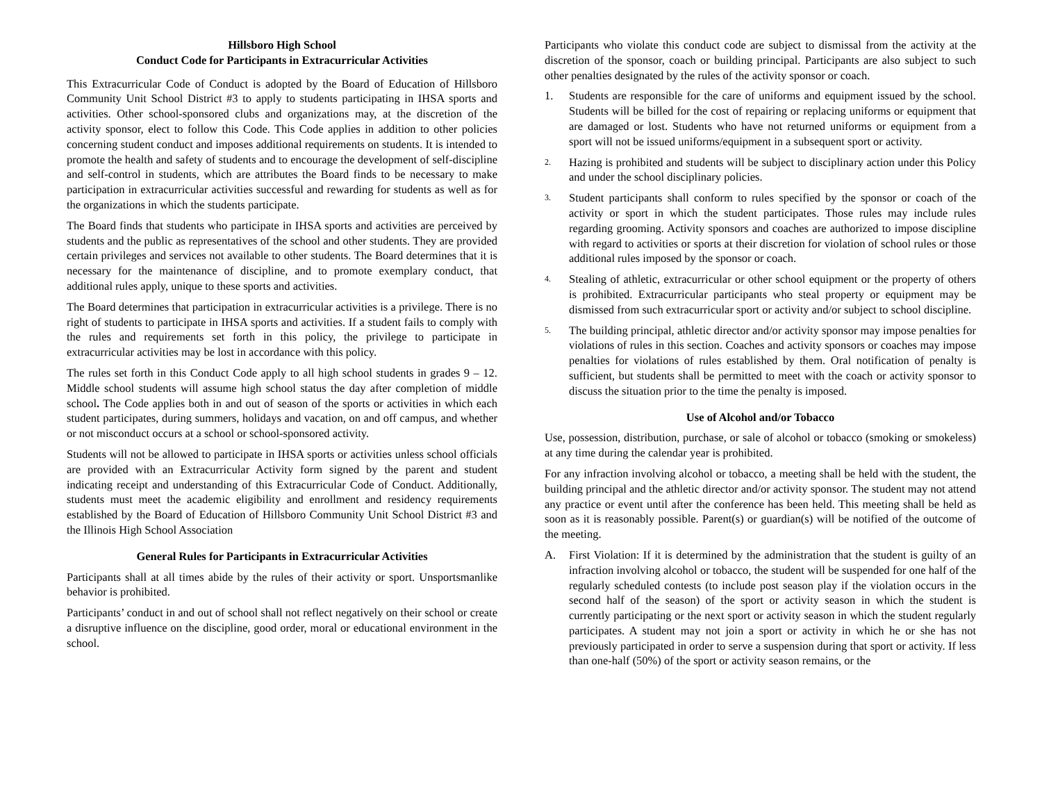Hillsboro High School
Conduct Code for Participants in Extracurricular Activities
This Extracurricular Code of Conduct is adopted by the Board of Education of Hillsboro Community Unit School District #3 to apply to students participating in IHSA sports and activities. Other school-sponsored clubs and organizations may, at the discretion of the activity sponsor, elect to follow this Code. This Code applies in addition to other policies concerning student conduct and imposes additional requirements on students. It is intended to promote the health and safety of students and to encourage the development of self-discipline and self-control in students, which are attributes the Board finds to be necessary to make participation in extracurricular activities successful and rewarding for students as well as for the organizations in which the students participate.
The Board finds that students who participate in IHSA sports and activities are perceived by students and the public as representatives of the school and other students. They are provided certain privileges and services not available to other students. The Board determines that it is necessary for the maintenance of discipline, and to promote exemplary conduct, that additional rules apply, unique to these sports and activities.
The Board determines that participation in extracurricular activities is a privilege. There is no right of students to participate in IHSA sports and activities. If a student fails to comply with the rules and requirements set forth in this policy, the privilege to participate in extracurricular activities may be lost in accordance with this policy.
The rules set forth in this Conduct Code apply to all high school students in grades 9 – 12. Middle school students will assume high school status the day after completion of middle school. The Code applies both in and out of season of the sports or activities in which each student participates, during summers, holidays and vacation, on and off campus, and whether or not misconduct occurs at a school or school-sponsored activity.
Students will not be allowed to participate in IHSA sports or activities unless school officials are provided with an Extracurricular Activity form signed by the parent and student indicating receipt and understanding of this Extracurricular Code of Conduct. Additionally, students must meet the academic eligibility and enrollment and residency requirements established by the Board of Education of Hillsboro Community Unit School District #3 and the Illinois High School Association
General Rules for Participants in Extracurricular Activities
Participants shall at all times abide by the rules of their activity or sport. Unsportsmanlike behavior is prohibited.
Participants’ conduct in and out of school shall not reflect negatively on their school or create a disruptive influence on the discipline, good order, moral or educational environment in the school.
Participants who violate this conduct code are subject to dismissal from the activity at the discretion of the sponsor, coach or building principal. Participants are also subject to such other penalties designated by the rules of the activity sponsor or coach.
1. Students are responsible for the care of uniforms and equipment issued by the school. Students will be billed for the cost of repairing or replacing uniforms or equipment that are damaged or lost. Students who have not returned uniforms or equipment from a sport will not be issued uniforms/equipment in a subsequent sport or activity.
2. Hazing is prohibited and students will be subject to disciplinary action under this Policy and under the school disciplinary policies.
3. Student participants shall conform to rules specified by the sponsor or coach of the activity or sport in which the student participates. Those rules may include rules regarding grooming. Activity sponsors and coaches are authorized to impose discipline with regard to activities or sports at their discretion for violation of school rules or those additional rules imposed by the sponsor or coach.
4. Stealing of athletic, extracurricular or other school equipment or the property of others is prohibited. Extracurricular participants who steal property or equipment may be dismissed from such extracurricular sport or activity and/or subject to school discipline.
5. The building principal, athletic director and/or activity sponsor may impose penalties for violations of rules in this section. Coaches and activity sponsors or coaches may impose penalties for violations of rules established by them. Oral notification of penalty is sufficient, but students shall be permitted to meet with the coach or activity sponsor to discuss the situation prior to the time the penalty is imposed.
Use of Alcohol and/or Tobacco
Use, possession, distribution, purchase, or sale of alcohol or tobacco (smoking or smokeless) at any time during the calendar year is prohibited.
For any infraction involving alcohol or tobacco, a meeting shall be held with the student, the building principal and the athletic director and/or activity sponsor. The student may not attend any practice or event until after the conference has been held. This meeting shall be held as soon as it is reasonably possible. Parent(s) or guardian(s) will be notified of the outcome of the meeting.
A. First Violation: If it is determined by the administration that the student is guilty of an infraction involving alcohol or tobacco, the student will be suspended for one half of the regularly scheduled contests (to include post season play if the violation occurs in the second half of the season) of the sport or activity season in which the student is currently participating or the next sport or activity season in which the student regularly participates. A student may not join a sport or activity in which he or she has not previously participated in order to serve a suspension during that sport or activity. If less than one-half (50%) of the sport or activity season remains, or the